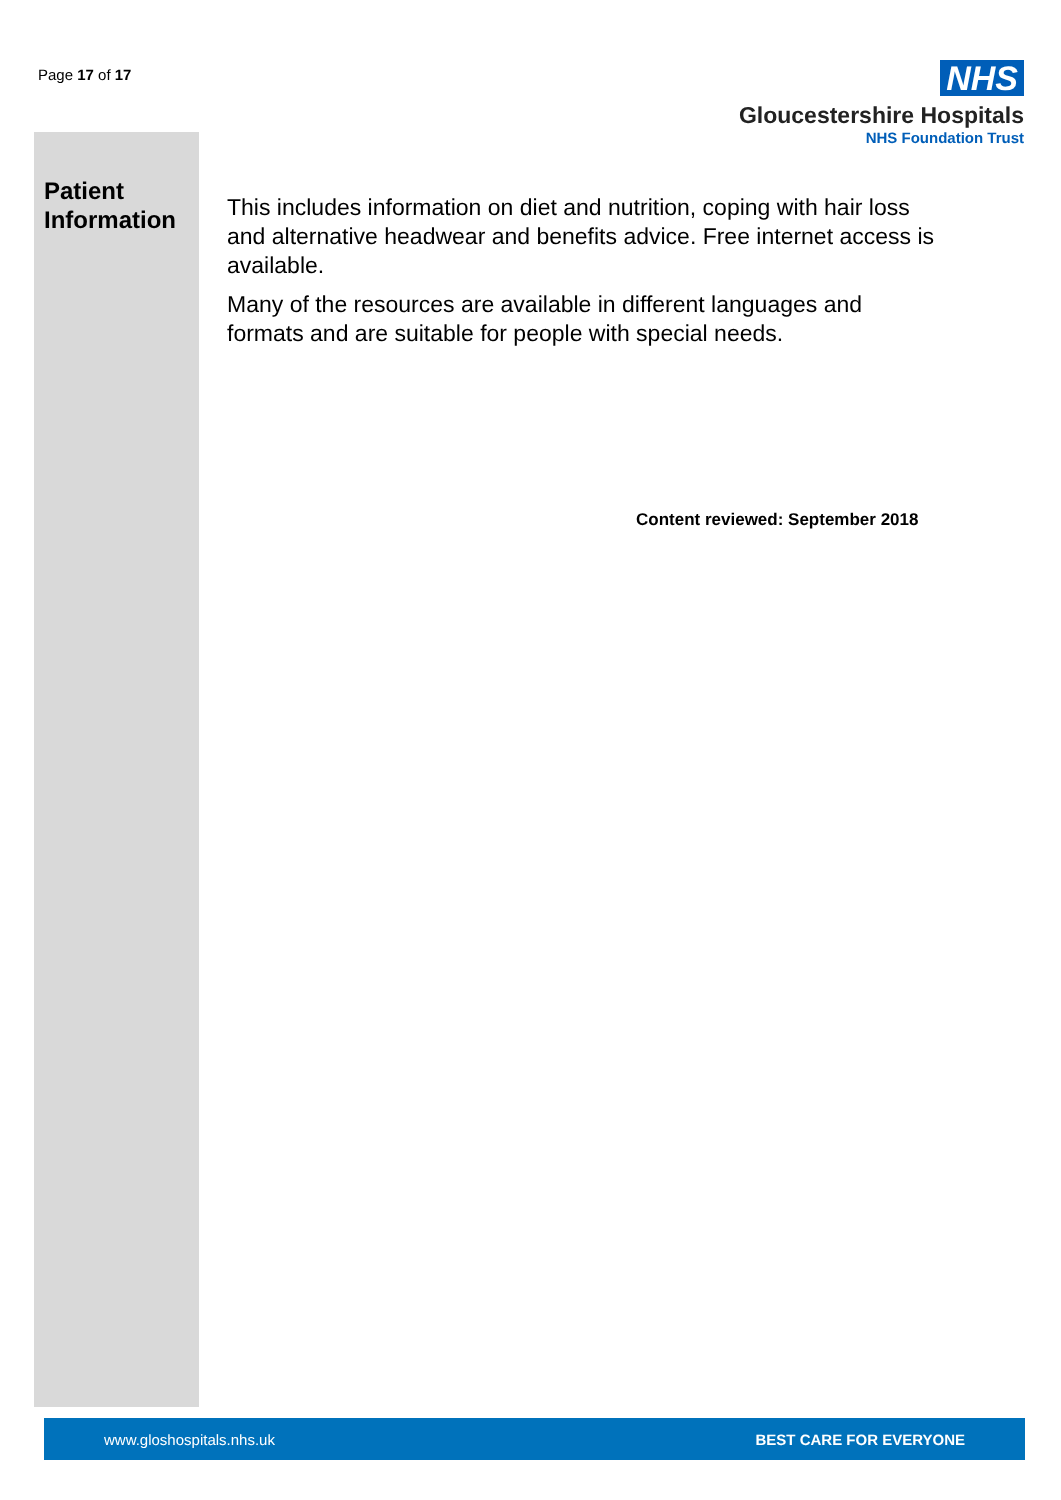Page 17 of 17
NHS
Gloucestershire Hospitals
NHS Foundation Trust
Patient
Information
This includes information on diet and nutrition, coping with hair loss and alternative headwear and benefits advice. Free internet access is available.
Many of the resources are available in different languages and formats and are suitable for people with special needs.
Content reviewed: September 2018
www.gloshospitals.nhs.uk BEST CARE FOR EVERYONE